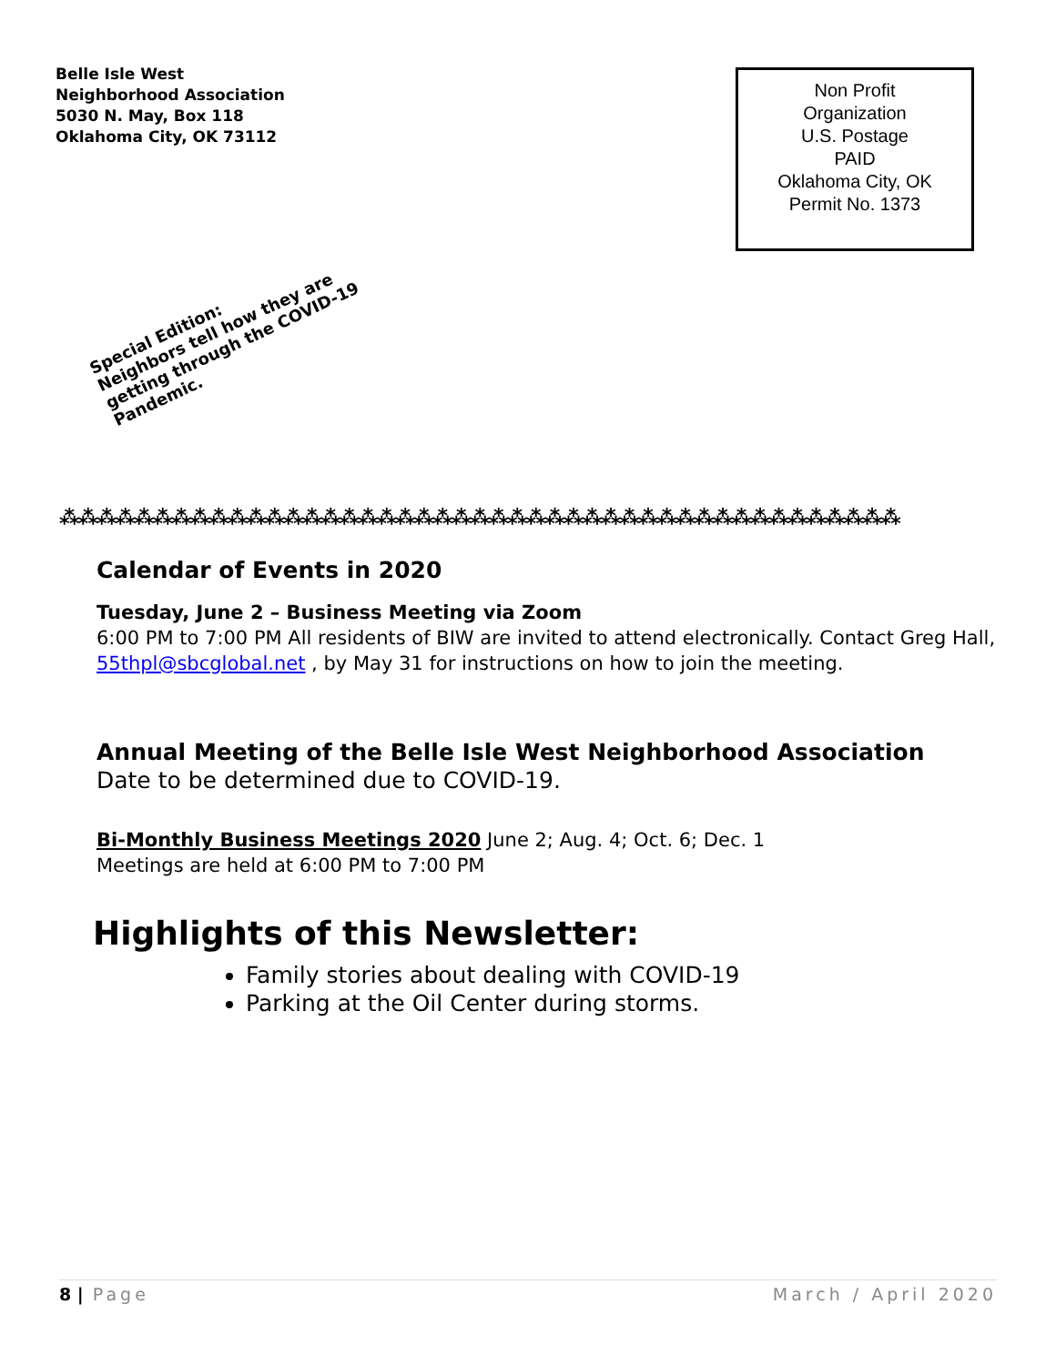Belle Isle West
Neighborhood Association
5030 N. May, Box 118
Oklahoma City, OK 73112
Non Profit
Organization
U.S. Postage
PAID
Oklahoma City, OK
Permit No. 1373
Special Edition:
Neighbors tell how they are getting through the COVID-19 Pandemic.
⁂⁂⁂⁂⁂⁂⁂⁂⁂⁂⁂⁂⁂⁂⁂⁂⁂⁂⁂⁂⁂⁂⁂⁂⁂⁂⁂⁂⁂⁂⁂⁂⁂⁂⁂⁂⁂⁂⁂⁂⁂⁂⁂⁂⁂
Calendar of Events in 2020
Tuesday, June 2 – Business Meeting via Zoom
6:00 PM to 7:00 PM All residents of BIW are invited to attend electronically. Contact Greg Hall, 55thpl@sbcglobal.net , by May 31 for instructions on how to join the meeting.
Annual Meeting of the Belle Isle West Neighborhood Association
Date to be determined due to COVID-19.
Bi-Monthly Business Meetings 2020 June 2; Aug. 4; Oct. 6; Dec. 1
Meetings are held at 6:00 PM to 7:00 PM
Highlights of this Newsletter:
Family stories about dealing with COVID-19
Parking at the Oil Center during storms.
8 | Page March / April 2020